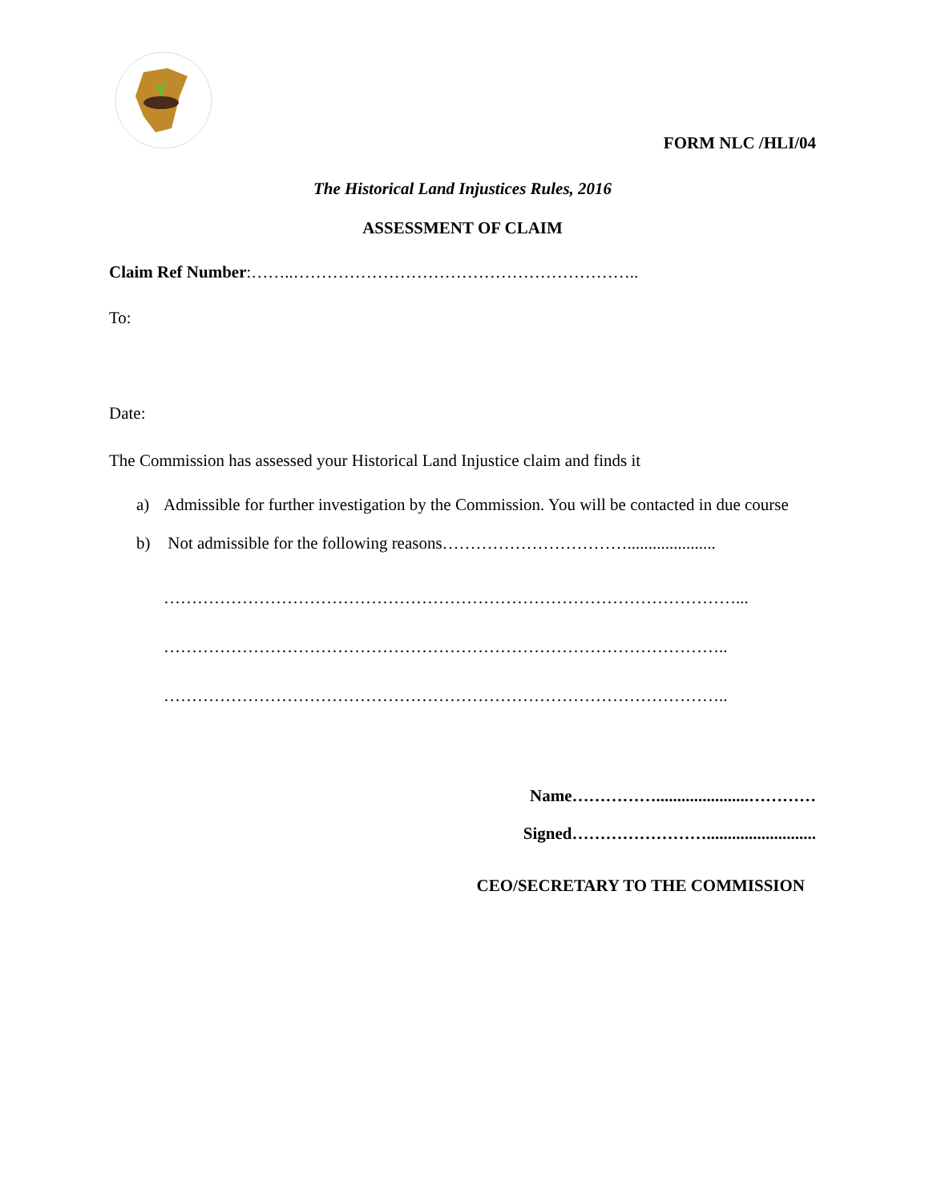FORM NLC /HLI/04
The Historical Land Injustices Rules, 2016
ASSESSMENT OF CLAIM
Claim Ref Number:……..……………………………………………………..
To:
Date:
The Commission has assessed your Historical Land Injustice claim and finds it
a) Admissible for further investigation by the Commission. You will be contacted in due course
b) Not admissible for the following reasons…………………………….....................
…………………………………………………………………………………………...
………………………………………………………………………………………..
………………………………………………………………………………………..
Name……………......................…………
Signed……………………..........................
CEO/SECRETARY TO THE COMMISSION